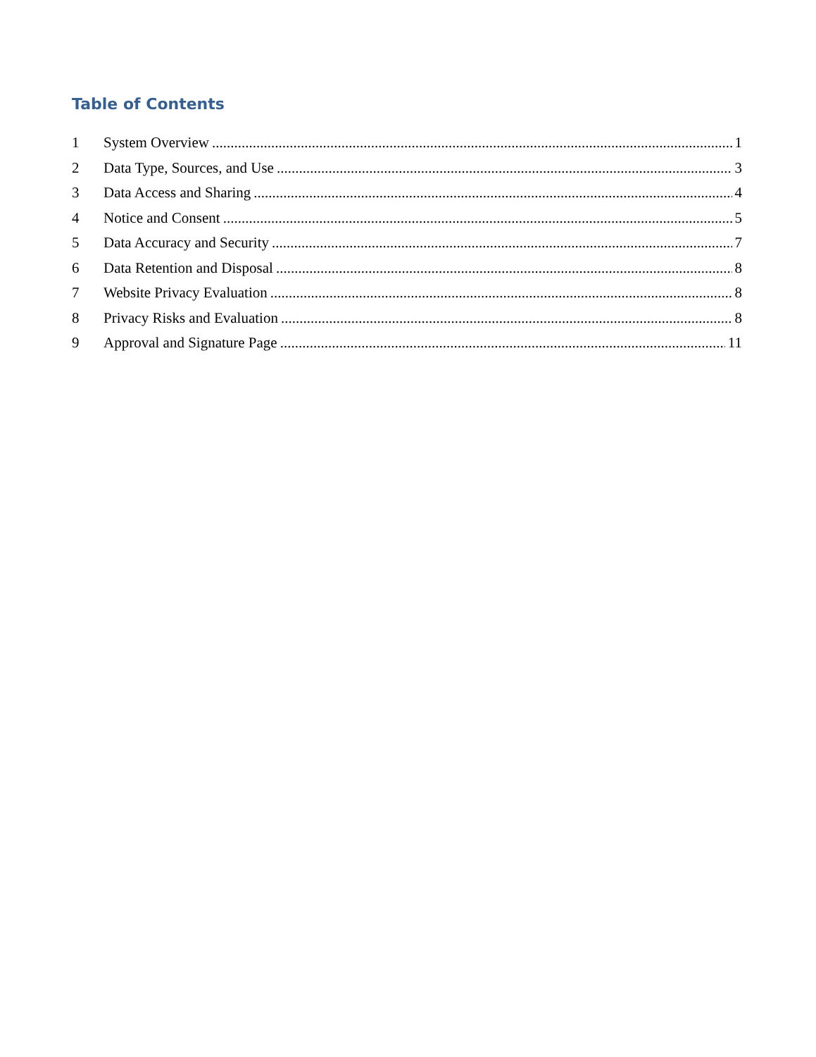Table of Contents
1 System Overview 1
2 Data Type, Sources, and Use 3
3 Data Access and Sharing 4
4 Notice and Consent 5
5 Data Accuracy and Security 7
6 Data Retention and Disposal 8
7 Website Privacy Evaluation 8
8 Privacy Risks and Evaluation 8
9 Approval and Signature Page 11